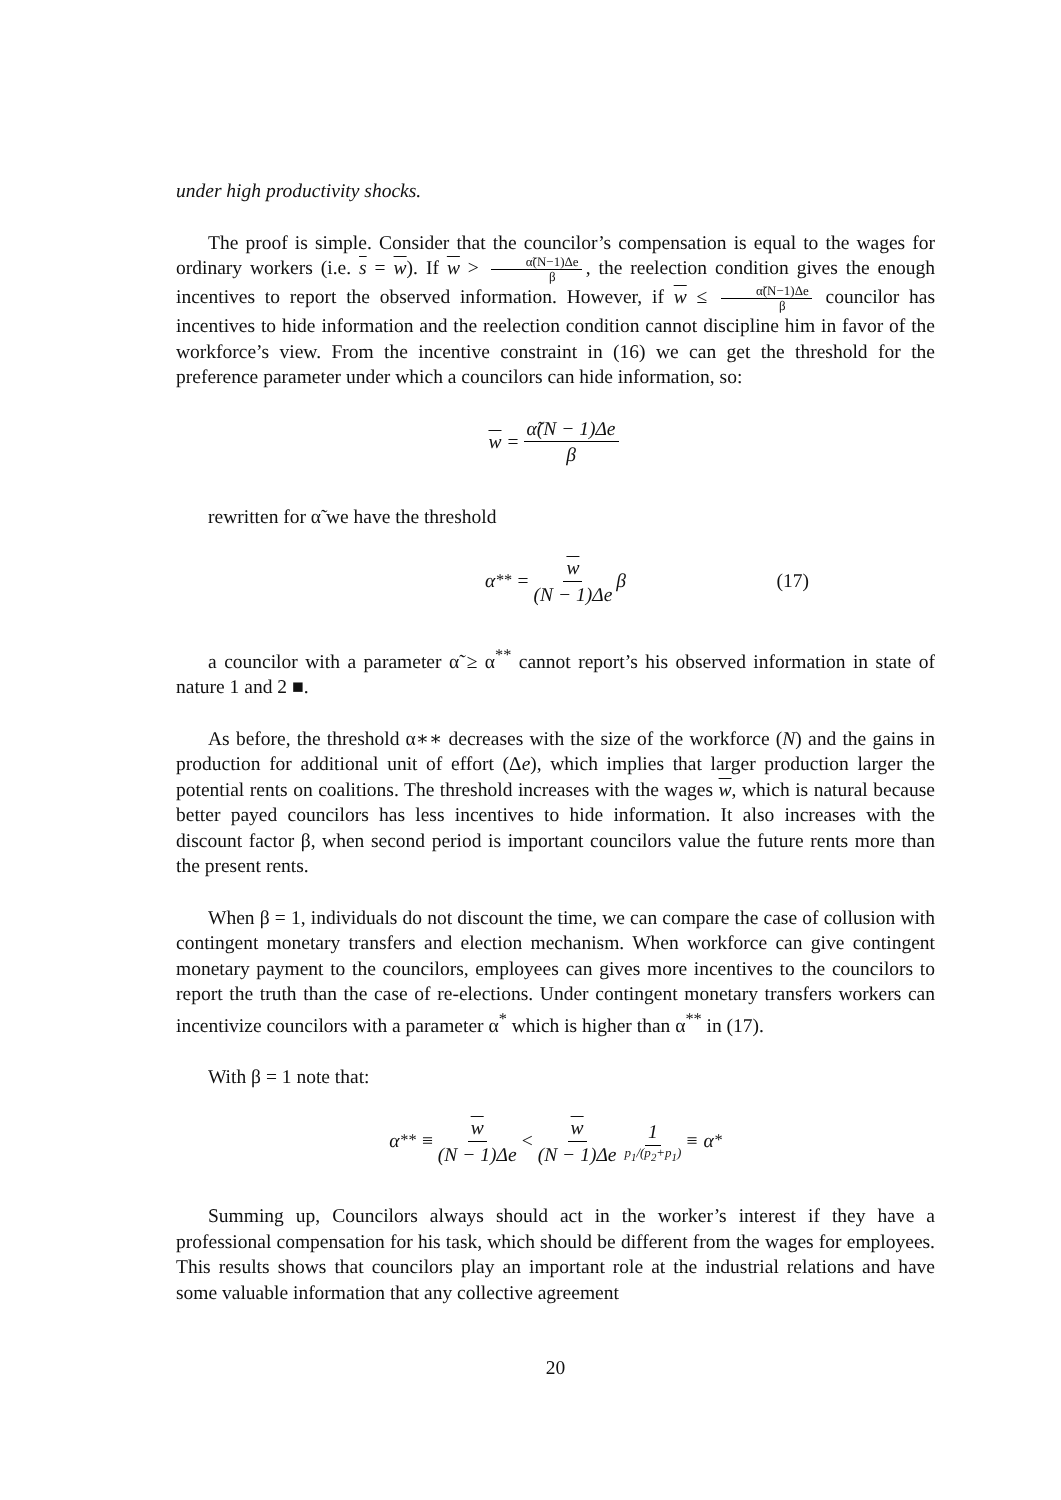under high productivity shocks.
The proof is simple. Consider that the councilor’s compensation is equal to the wages for ordinary workers (i.e. s = w). If w > α̃(N−1)Δe β, the reelection condition gives the enough incentives to report the observed information. However, if w ≤ α̃(N−1)Δe β councilor has incentives to hide information and the reelection condition cannot discipline him in favor of the workforce’s view. From the incentive constraint in (16) we can get the threshold for the preference parameter under which a councilors can hide information, so:
w = α̃(N − 1)Δe β
rewritten for α̃ we have the threshold
α<sup>**</sup> = w (N − 1)Δe β (17)
a councilor with a parameter α̃ ≥ α<sup>**</sup> cannot report’s his observed information in state of nature 1 and 2 ■.
As before, the threshold α∗∗ decreases with the size of the workforce (N) and the gains in production for additional unit of effort (Δe), which implies that larger production larger the potential rents on coalitions. The threshold increases with the wages w, which is natural because better payed councilors has less incentives to hide information. It also increases with the discount factor β, when second period is important councilors value the future rents more than the present rents.
When β = 1, individuals do not discount the time, we can compare the case of collusion with contingent monetary transfers and election mechanism. When workforce can give contingent monetary payment to the councilors, employees can gives more incentives to the councilors to report the truth than the case of re-elections. Under contingent monetary transfers workers can incentivize councilors with a parameter α<sup>*</sup> which is higher than α<sup>**</sup> in (17).
With β = 1 note that:
α<sup>**</sup> ≡ w (N − 1)Δe < w (N − 1)Δe 1 p<sub>1</sub>/(p<sub>2</sub>+p<sub>1</sub>) ≡ α<sup>*</sup>
Summing up, Councilors always should act in the worker’s interest if they have a professional compensation for his task, which should be different from the wages for employees. This results shows that councilors play an important role at the industrial relations and have some valuable information that any collective agreement
20